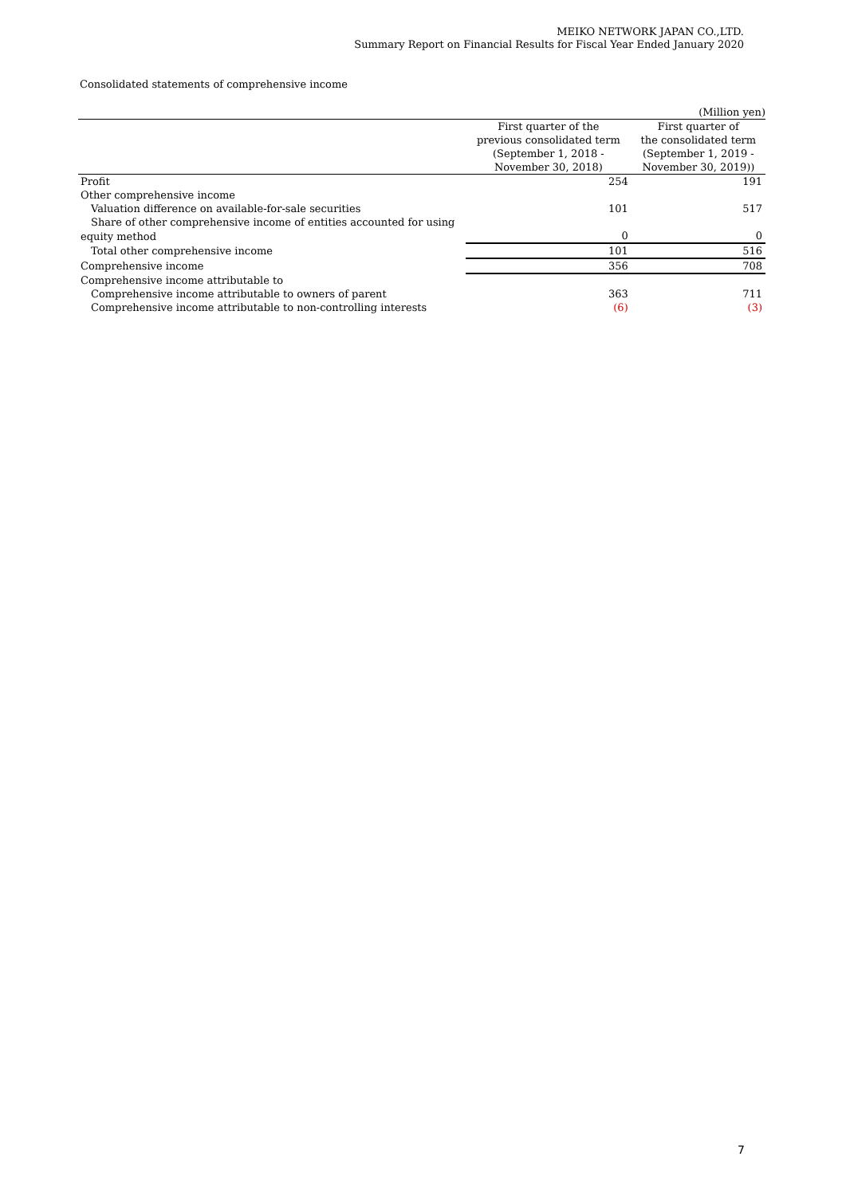MEIKO NETWORK JAPAN CO.,LTD.
Summary Report on Financial Results for Fiscal Year Ended January 2020
Consolidated statements of comprehensive income
(Million yen)
| | First quarter of the previous consolidated term (September 1, 2018 - November 30, 2018) | First quarter of the consolidated term (September 1, 2019 - November 30, 2019)) |
| --- | --- | --- |
| Profit | 254 | 191 |
| Other comprehensive income | | |
| Valuation difference on available-for-sale securities | 101 | 517 |
| Share of other comprehensive income of entities accounted for using | | |
| equity method | 0 | 0 |
| Total other comprehensive income | 101 | 516 |
| Comprehensive income | 356 | 708 |
| Comprehensive income attributable to | | |
| Comprehensive income attributable to owners of parent | 363 | 711 |
| Comprehensive income attributable to non-controlling interests | (6) | (3) |
7